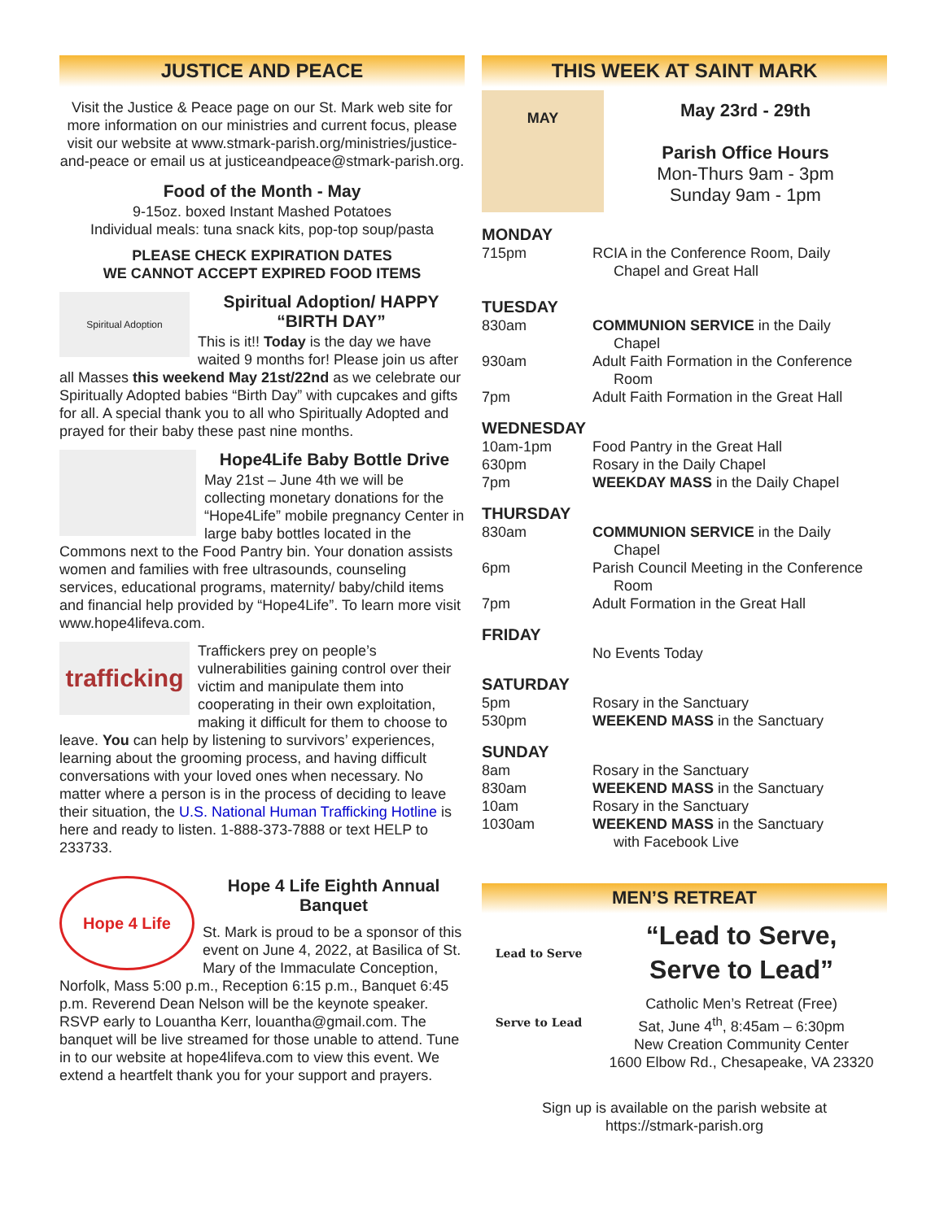JUSTICE AND PEACE
Visit the Justice & Peace page on our St. Mark web site for more information on our ministries and current focus, please visit our website at www.stmark-parish.org/ministries/justice-and-peace or email us at justiceandpeace@stmark-parish.org.
Food of the Month - May
9-15oz. boxed Instant Mashed Potatoes
Individual meals: tuna snack kits, pop-top soup/pasta
PLEASE CHECK EXPIRATION DATES
WE CANNOT ACCEPT EXPIRED FOOD ITEMS
Spiritual Adoption
Spiritual Adoption/ HAPPY “BIRTH DAY”
This is it!! Today is the day we have waited 9 months for! Please join us after all Masses this weekend May 21st/22nd as we celebrate our Spiritually Adopted babies “Birth Day” with cupcakes and gifts for all. A special thank you to all who Spiritually Adopted and prayed for their baby these past nine months.
Hope4Life Baby Bottle Drive
May 21st – June 4th we will be collecting monetary donations for the “Hope4Life” mobile pregnancy Center in large baby bottles located in the Commons next to the Food Pantry bin. Your donation assists women and families with free ultrasounds, counseling services, educational programs, maternity/ baby/child items and financial help provided by “Hope4Life”. To learn more visit www.hope4lifeva.com.
trafficking
Traffickers prey on people’s vulnerabilities gaining control over their victim and manipulate them into cooperating in their own exploitation, making it difficult for them to choose to leave. You can help by listening to survivors’ experiences, learning about the grooming process, and having difficult conversations with your loved ones when necessary. No matter where a person is in the process of deciding to leave their situation, the U.S. National Human Trafficking Hotline is here and ready to listen. 1-888-373-7888 or text HELP to 233733.
Hope 4 Life
Hope 4 Life Eighth Annual Banquet
St. Mark is proud to be a sponsor of this event on June 4, 2022, at Basilica of St. Mary of the Immaculate Conception, Norfolk, Mass 5:00 p.m., Reception 6:15 p.m., Banquet 6:45 p.m. Reverend Dean Nelson will be the keynote speaker. RSVP early to Louantha Kerr, louantha@gmail.com. The banquet will be live streamed for those unable to attend. Tune in to our website at hope4lifeva.com to view this event. We extend a heartfelt thank you for your support and prayers.
THIS WEEK AT SAINT MARK
MAY
May 23rd - 29th
Parish Office Hours
Mon-Thurs 9am - 3pm
Sunday 9am - 1pm
MONDAY
| 715pm | RCIA in the Conference Room, Daily Chapel and Great Hall |
TUESDAY
| 830am | COMMUNION SERVICE in the Daily Chapel |
| 930am | Adult Faith Formation in the Conference Room |
| 7pm | Adult Faith Formation in the Great Hall |
WEDNESDAY
| 10am-1pm | Food Pantry in the Great Hall |
| 630pm | Rosary in the Daily Chapel |
| 7pm | WEEKDAY MASS in the Daily Chapel |
THURSDAY
| 830am | COMMUNION SERVICE in the Daily Chapel |
| 6pm | Parish Council Meeting in the Conference Room |
| 7pm | Adult Formation in the Great Hall |
FRIDAY
| | No Events Today |
SATURDAY
| 5pm | Rosary in the Sanctuary |
| 530pm | WEEKEND MASS in the Sanctuary |
SUNDAY
| 8am | Rosary in the Sanctuary |
| 830am | WEEKEND MASS in the Sanctuary |
| 10am | Rosary in the Sanctuary |
| 1030am | WEEKEND MASS in the Sanctuary with Facebook Live |
MEN’S RETREAT
Lead to Serve
Serve to Lead
“Lead to Serve,
Serve to Lead”
Catholic Men’s Retreat (Free)
Sat, June 4<sup>th</sup>, 8:45am – 6:30pm
New Creation Community Center
1600 Elbow Rd., Chesapeake, VA 23320
Sign up is available on the parish website at
https://stmark-parish.org